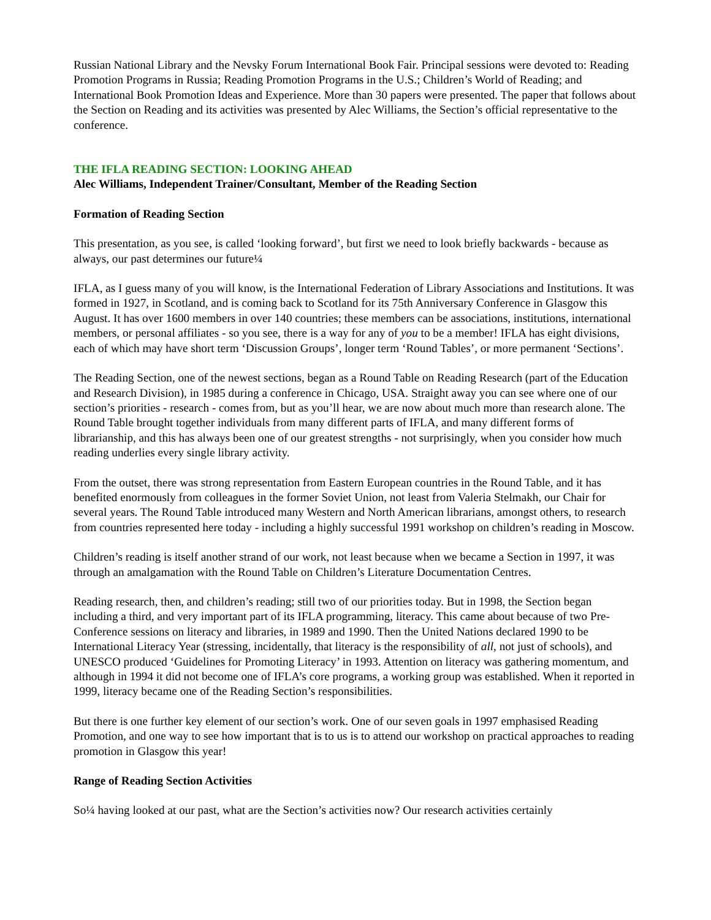Russian National Library and the Nevsky Forum International Book Fair. Principal sessions were devoted to: Reading Promotion Programs in Russia; Reading Promotion Programs in the U.S.; Children’s World of Reading; and International Book Promotion Ideas and Experience. More than 30 papers were presented. The paper that follows about the Section on Reading and its activities was presented by Alec Williams, the Section’s official representative to the conference.
THE IFLA READING SECTION: LOOKING AHEAD
Alec Williams, Independent Trainer/Consultant, Member of the Reading Section
Formation of Reading Section
This presentation, as you see, is called ‘looking forward’, but first we need to look briefly backwards - because as always, our past determines our future¼
IFLA, as I guess many of you will know, is the International Federation of Library Associations and Institutions. It was formed in 1927, in Scotland, and is coming back to Scotland for its 75th Anniversary Conference in Glasgow this August. It has over 1600 members in over 140 countries; these members can be associations, institutions, international members, or personal affiliates - so you see, there is a way for any of you to be a member! IFLA has eight divisions, each of which may have short term ‘Discussion Groups’, longer term ‘Round Tables’, or more permanent ‘Sections’.
The Reading Section, one of the newest sections, began as a Round Table on Reading Research (part of the Education and Research Division), in 1985 during a conference in Chicago, USA. Straight away you can see where one of our section’s priorities - research - comes from, but as you’ll hear, we are now about much more than research alone. The Round Table brought together individuals from many different parts of IFLA, and many different forms of librarianship, and this has always been one of our greatest strengths - not surprisingly, when you consider how much reading underlies every single library activity.
From the outset, there was strong representation from Eastern European countries in the Round Table, and it has benefited enormously from colleagues in the former Soviet Union, not least from Valeria Stelmakh, our Chair for several years. The Round Table introduced many Western and North American librarians, amongst others, to research from countries represented here today - including a highly successful 1991 workshop on children’s reading in Moscow.
Children’s reading is itself another strand of our work, not least because when we became a Section in 1997, it was through an amalgamation with the Round Table on Children’s Literature Documentation Centres.
Reading research, then, and children’s reading; still two of our priorities today. But in 1998, the Section began including a third, and very important part of its IFLA programming, literacy. This came about because of two Pre-Conference sessions on literacy and libraries, in 1989 and 1990. Then the United Nations declared 1990 to be International Literacy Year (stressing, incidentally, that literacy is the responsibility of all, not just of schools), and UNESCO produced ‘Guidelines for Promoting Literacy’ in 1993. Attention on literacy was gathering momentum, and although in 1994 it did not become one of IFLA’s core programs, a working group was established. When it reported in 1999, literacy became one of the Reading Section’s responsibilities.
But there is one further key element of our section’s work. One of our seven goals in 1997 emphasised Reading Promotion, and one way to see how important that is to us is to attend our workshop on practical approaches to reading promotion in Glasgow this year!
Range of Reading Section Activities
So¼ having looked at our past, what are the Section’s activities now? Our research activities certainly